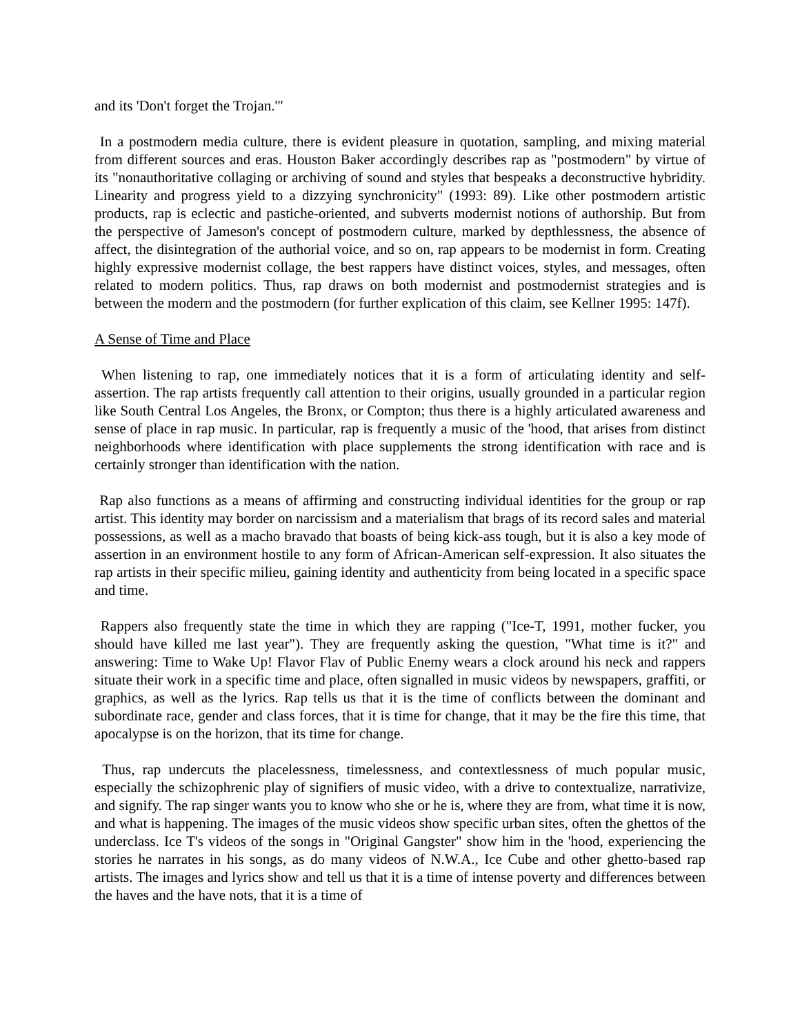and its 'Don't forget the Trojan.'"
In a postmodern media culture, there is evident pleasure in quotation, sampling, and mixing material from different sources and eras. Houston Baker accordingly describes rap as "postmodern" by virtue of its "nonauthoritative collaging or archiving of sound and styles that bespeaks a deconstructive hybridity. Linearity and progress yield to a dizzying synchronicity" (1993: 89). Like other postmodern artistic products, rap is eclectic and pastiche-oriented, and subverts modernist notions of authorship. But from the perspective of Jameson's concept of postmodern culture, marked by depthlessness, the absence of affect, the disintegration of the authorial voice, and so on, rap appears to be modernist in form. Creating highly expressive modernist collage, the best rappers have distinct voices, styles, and messages, often related to modern politics. Thus, rap draws on both modernist and postmodernist strategies and is between the modern and the postmodern (for further explication of this claim, see Kellner 1995: 147f).
A Sense of Time and Place
When listening to rap, one immediately notices that it is a form of articulating identity and self-assertion. The rap artists frequently call attention to their origins, usually grounded in a particular region like South Central Los Angeles, the Bronx, or Compton; thus there is a highly articulated awareness and sense of place in rap music. In particular, rap is frequently a music of the 'hood, that arises from distinct neighborhoods where identification with place supplements the strong identification with race and is certainly stronger than identification with the nation.
Rap also functions as a means of affirming and constructing individual identities for the group or rap artist. This identity may border on narcissism and a materialism that brags of its record sales and material possessions, as well as a macho bravado that boasts of being kick-ass tough, but it is also a key mode of assertion in an environment hostile to any form of African-American self-expression. It also situates the rap artists in their specific milieu, gaining identity and authenticity from being located in a specific space and time.
Rappers also frequently state the time in which they are rapping ("Ice-T, 1991, mother fucker, you should have killed me last year"). They are frequently asking the question, "What time is it?" and answering: Time to Wake Up! Flavor Flav of Public Enemy wears a clock around his neck and rappers situate their work in a specific time and place, often signalled in music videos by newspapers, graffiti, or graphics, as well as the lyrics. Rap tells us that it is the time of conflicts between the dominant and subordinate race, gender and class forces, that it is time for change, that it may be the fire this time, that apocalypse is on the horizon, that its time for change.
Thus, rap undercuts the placelessness, timelessness, and contextlessness of much popular music, especially the schizophrenic play of signifiers of music video, with a drive to contextualize, narrativize, and signify. The rap singer wants you to know who she or he is, where they are from, what time it is now, and what is happening. The images of the music videos show specific urban sites, often the ghettos of the underclass. Ice T's videos of the songs in "Original Gangster" show him in the 'hood, experiencing the stories he narrates in his songs, as do many videos of N.W.A., Ice Cube and other ghetto-based rap artists. The images and lyrics show and tell us that it is a time of intense poverty and differences between the haves and the have nots, that it is a time of